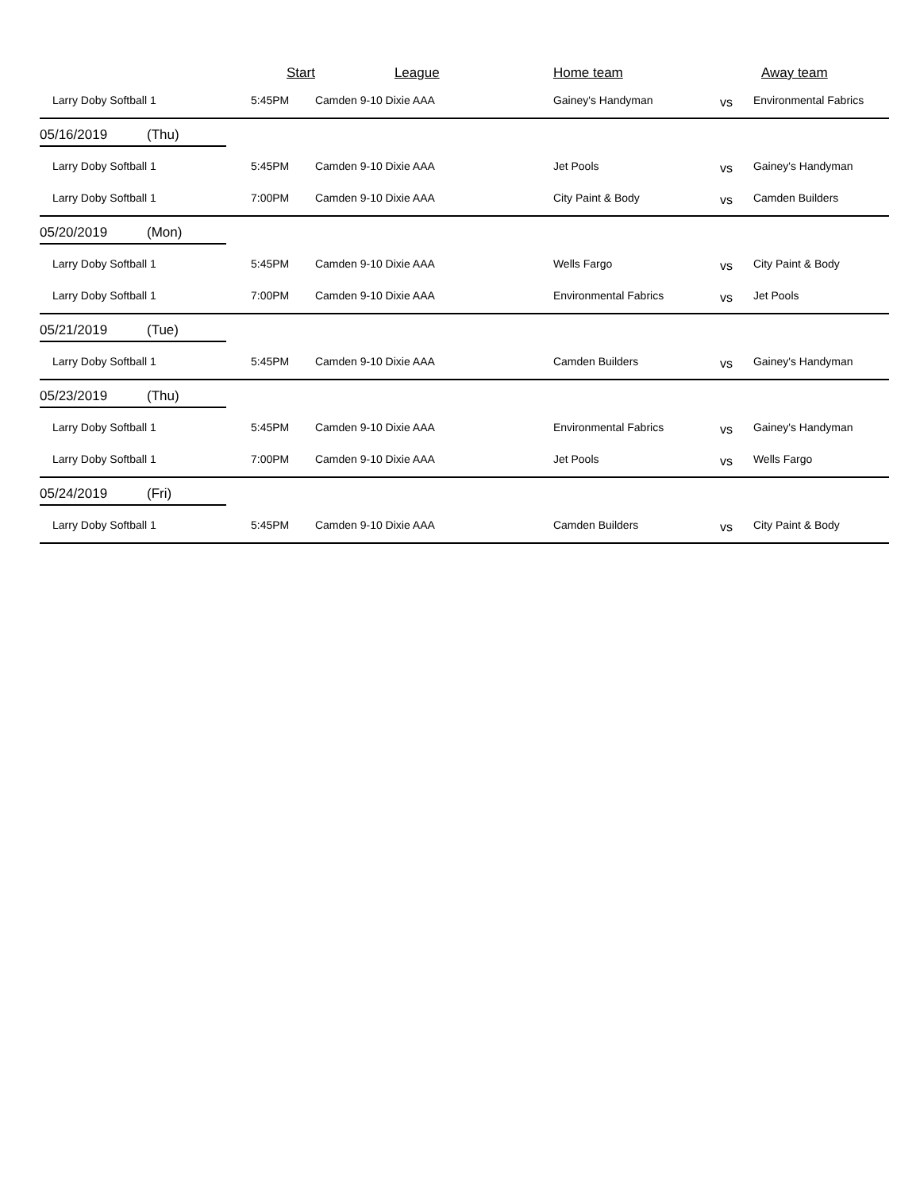| | Start | League | Home team | | Away team |
| --- | --- | --- | --- | --- | --- |
| Larry Doby Softball 1 | 5:45PM | Camden 9-10 Dixie AAA | Gainey's Handyman | vs | Environmental Fabrics |
| 05/16/2019 (Thu) | | | | | |
| Larry Doby Softball 1 | 5:45PM | Camden 9-10 Dixie AAA | Jet Pools | vs | Gainey's Handyman |
| Larry Doby Softball 1 | 7:00PM | Camden 9-10 Dixie AAA | City Paint & Body | vs | Camden Builders |
| 05/20/2019 (Mon) | | | | | |
| Larry Doby Softball 1 | 5:45PM | Camden 9-10 Dixie AAA | Wells Fargo | vs | City Paint & Body |
| Larry Doby Softball 1 | 7:00PM | Camden 9-10 Dixie AAA | Environmental Fabrics | vs | Jet Pools |
| 05/21/2019 (Tue) | | | | | |
| Larry Doby Softball 1 | 5:45PM | Camden 9-10 Dixie AAA | Camden Builders | vs | Gainey's Handyman |
| 05/23/2019 (Thu) | | | | | |
| Larry Doby Softball 1 | 5:45PM | Camden 9-10 Dixie AAA | Environmental Fabrics | vs | Gainey's Handyman |
| Larry Doby Softball 1 | 7:00PM | Camden 9-10 Dixie AAA | Jet Pools | vs | Wells Fargo |
| 05/24/2019 (Fri) | | | | | |
| Larry Doby Softball 1 | 5:45PM | Camden 9-10 Dixie AAA | Camden Builders | vs | City Paint & Body |